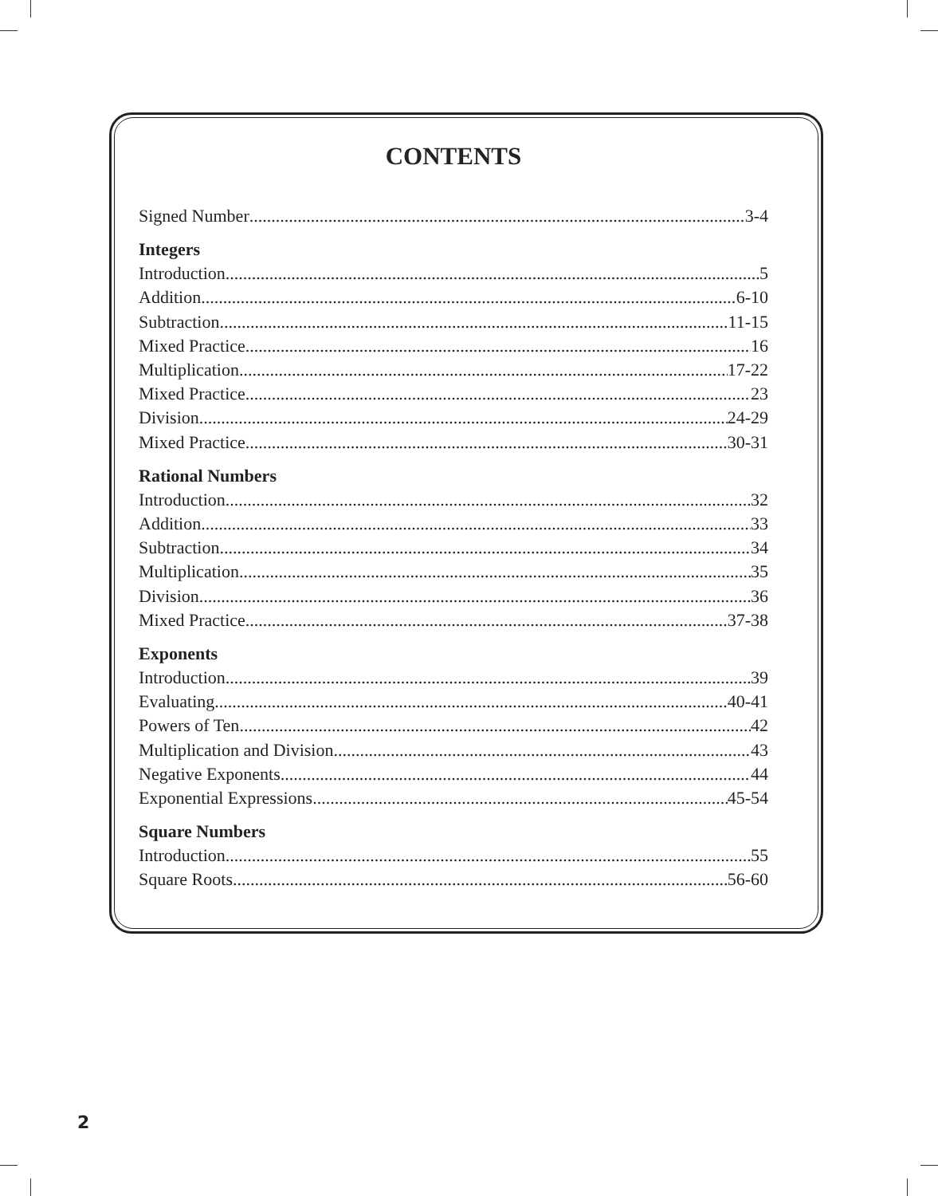CONTENTS
Signed Number 3-4
Integers
Introduction 5
Addition 6-10
Subtraction 11-15
Mixed Practice 16
Multiplication 17-22
Mixed Practice 23
Division 24-29
Mixed Practice 30-31
Rational Numbers
Introduction 32
Addition 33
Subtraction 34
Multiplication 35
Division 36
Mixed Practice 37-38
Exponents
Introduction 39
Evaluating 40-41
Powers of Ten 42
Multiplication and Division 43
Negative Exponents 44
Exponential Expressions 45-54
Square Numbers
Introduction 55
Square Roots 56-60
2